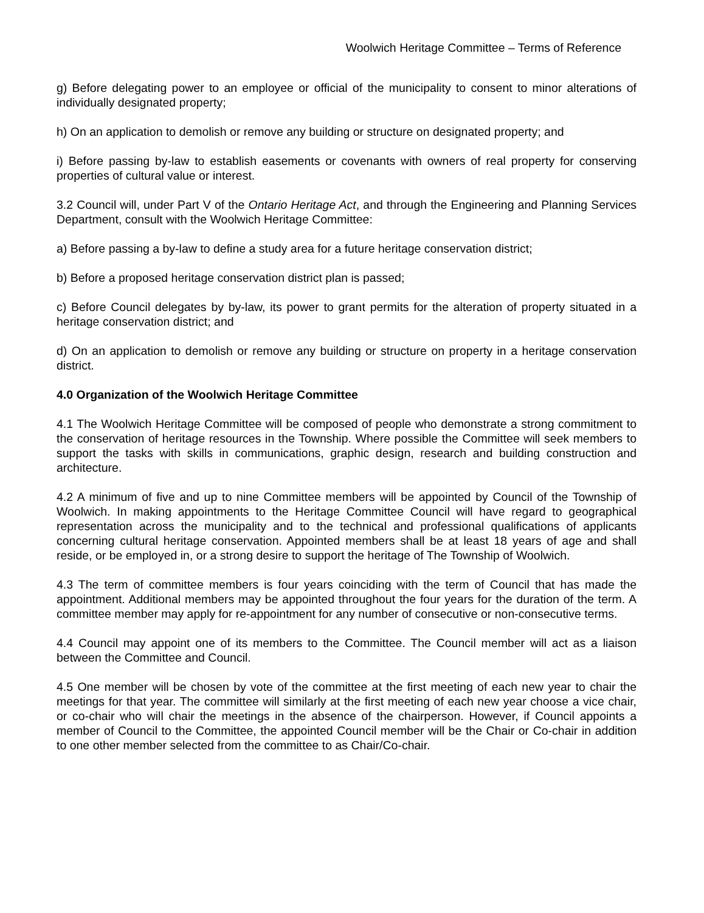Woolwich Heritage Committee – Terms of Reference
g) Before delegating power to an employee or official of the municipality to consent to minor alterations of individually designated property;
h) On an application to demolish or remove any building or structure on designated property; and
i) Before passing by-law to establish easements or covenants with owners of real property for conserving properties of cultural value or interest.
3.2 Council will, under Part V of the Ontario Heritage Act, and through the Engineering and Planning Services Department, consult with the Woolwich Heritage Committee:
a) Before passing a by-law to define a study area for a future heritage conservation district;
b) Before a proposed heritage conservation district plan is passed;
c) Before Council delegates by by-law, its power to grant permits for the alteration of property situated in a heritage conservation district; and
d) On an application to demolish or remove any building or structure on property in a heritage conservation district.
4.0 Organization of the Woolwich Heritage Committee
4.1 The Woolwich Heritage Committee will be composed of people who demonstrate a strong commitment to the conservation of heritage resources in the Township. Where possible the Committee will seek members to support the tasks with skills in communications, graphic design, research and building construction and architecture.
4.2 A minimum of five and up to nine Committee members will be appointed by Council of the Township of Woolwich. In making appointments to the Heritage Committee Council will have regard to geographical representation across the municipality and to the technical and professional qualifications of applicants concerning cultural heritage conservation. Appointed members shall be at least 18 years of age and shall reside, or be employed in, or a strong desire to support the heritage of The Township of Woolwich.
4.3 The term of committee members is four years coinciding with the term of Council that has made the appointment. Additional members may be appointed throughout the four years for the duration of the term. A committee member may apply for re-appointment for any number of consecutive or non-consecutive terms.
4.4 Council may appoint one of its members to the Committee. The Council member will act as a liaison between the Committee and Council.
4.5 One member will be chosen by vote of the committee at the first meeting of each new year to chair the meetings for that year. The committee will similarly at the first meeting of each new year choose a vice chair, or co-chair who will chair the meetings in the absence of the chairperson. However, if Council appoints a member of Council to the Committee, the appointed Council member will be the Chair or Co-chair in addition to one other member selected from the committee to as Chair/Co-chair.